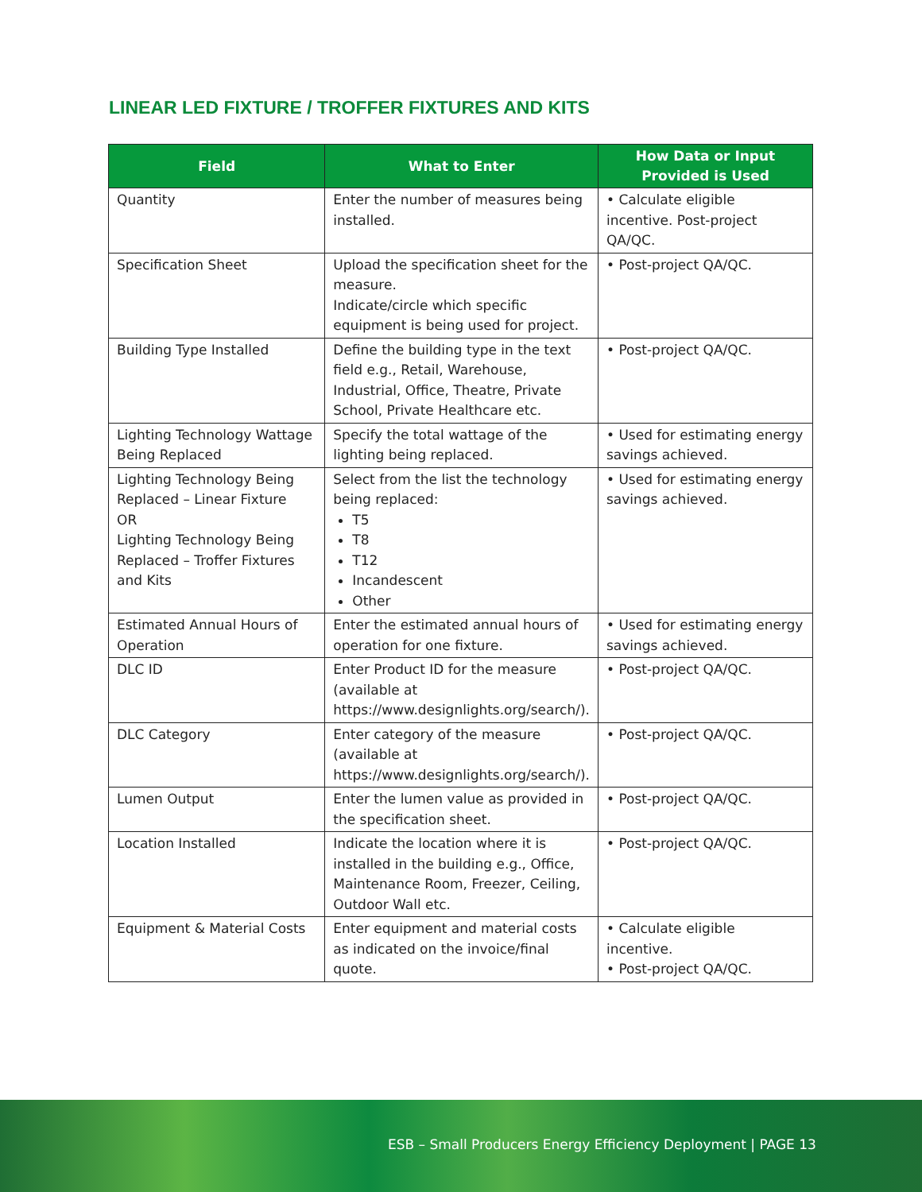LINEAR LED FIXTURE / TROFFER FIXTURES AND KITS
| Field | What to Enter | How Data or Input Provided is Used |
| --- | --- | --- |
| Quantity | Enter the number of measures being installed. | • Calculate eligible incentive. Post-project QA/QC. |
| Specification Sheet | Upload the specification sheet for the measure. Indicate/circle which specific equipment is being used for project. | • Post-project QA/QC. |
| Building Type Installed | Define the building type in the text field e.g., Retail, Warehouse, Industrial, Office, Theatre, Private School, Private Healthcare etc. | • Post-project QA/QC. |
| Lighting Technology Wattage Being Replaced | Specify the total wattage of the lighting being replaced. | • Used for estimating energy savings achieved. |
| Lighting Technology Being Replaced – Linear Fixture OR Lighting Technology Being Replaced – Troffer Fixtures and Kits | Select from the list the technology being replaced: T5 T8 T12 Incandescent Other | • Used for estimating energy savings achieved. |
| Estimated Annual Hours of Operation | Enter the estimated annual hours of operation for one fixture. | • Used for estimating energy savings achieved. |
| DLC ID | Enter Product ID for the measure (available at https://www.designlights.org/search/). | • Post-project QA/QC. |
| DLC Category | Enter category of the measure (available at https://www.designlights.org/search/). | • Post-project QA/QC. |
| Lumen Output | Enter the lumen value as provided in the specification sheet. | • Post-project QA/QC. |
| Location Installed | Indicate the location where it is installed in the building e.g., Office, Maintenance Room, Freezer, Ceiling, Outdoor Wall etc. | • Post-project QA/QC. |
| Equipment & Material Costs | Enter equipment and material costs as indicated on the invoice/final quote. | • Calculate eligible incentive. • Post-project QA/QC. |
ESB – Small Producers Energy Efficiency Deployment | PAGE 13